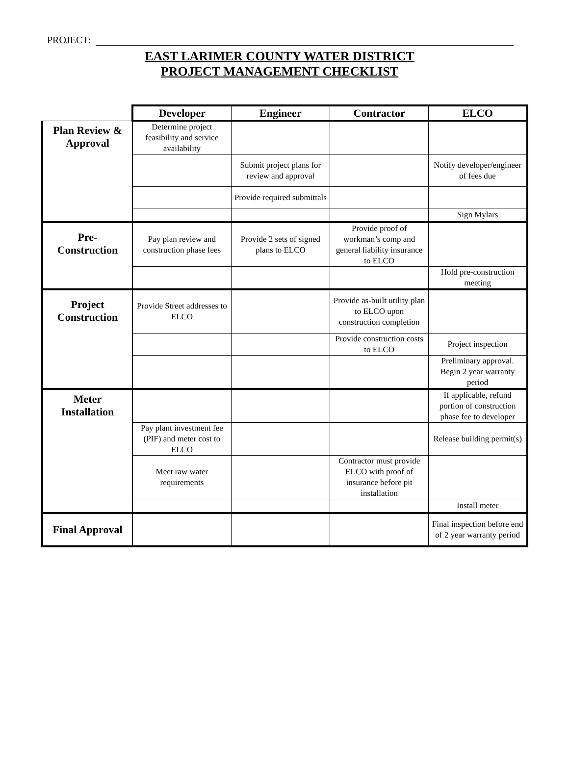PROJECT:
EAST LARIMER COUNTY WATER DISTRICT
PROJECT MANAGEMENT CHECKLIST
| | Developer | Engineer | Contractor | ELCO |
| --- | --- | --- | --- | --- |
| Plan Review & Approval | Determine project feasibility and service availability | | | |
| | | Submit project plans for review and approval | | Notify developer/engineer of fees due |
| | | Provide required submittals | | |
| | | | | Sign Mylars |
| Pre- Construction | Pay plan review and construction phase fees | Provide 2 sets of signed plans to ELCO | Provide proof of workman’s comp and general liability insurance to ELCO | |
| | | | | Hold pre-construction meeting |
| Project Construction | Provide Street addresses to ELCO | | Provide as-built utility plan to ELCO upon construction completion | |
| | | | Provide construction costs to ELCO | Project inspection |
| | | | | Preliminary approval. Begin 2 year warranty period |
| Meter Installation | | | | If applicable, refund portion of construction phase fee to developer |
| | Pay plant investment fee (PIF) and meter cost to ELCO | | | Release building permit(s) |
| | Meet raw water requirements | | Contractor must provide ELCO with proof of insurance before pit installation | |
| | | | | Install meter |
| Final Approval | | | | Final inspection before end of 2 year warranty period |